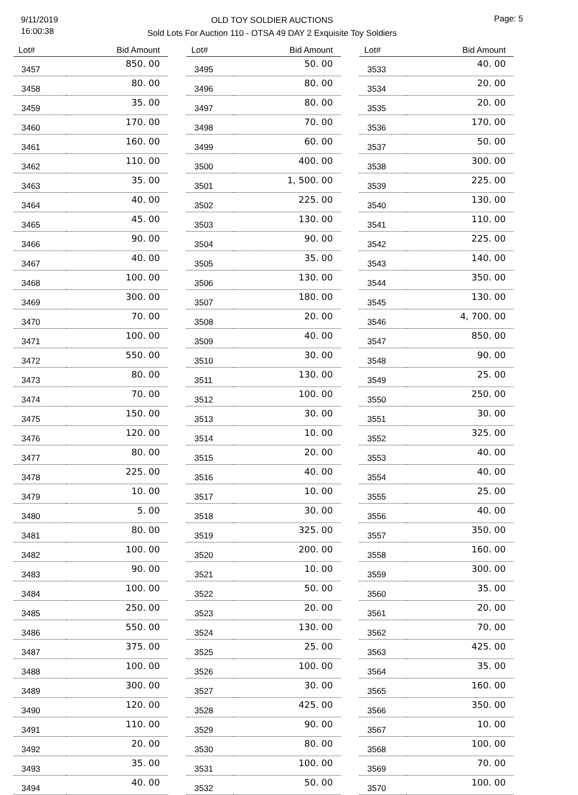9/11/2019
16:00:38
OLD TOY SOLDIER AUCTIONS
Sold Lots For Auction 110 - OTSA 49 DAY 2 Exquisite Toy Soldiers
Page: 5
| Lot# | Bid Amount |
| --- | --- |
| 3457 | 850. 00 |
| 3458 | 80. 00 |
| 3459 | 35. 00 |
| 3460 | 170. 00 |
| 3461 | 160. 00 |
| 3462 | 110. 00 |
| 3463 | 35. 00 |
| 3464 | 40. 00 |
| 3465 | 45. 00 |
| 3466 | 90. 00 |
| 3467 | 40. 00 |
| 3468 | 100. 00 |
| 3469 | 300. 00 |
| 3470 | 70. 00 |
| 3471 | 100. 00 |
| 3472 | 550. 00 |
| 3473 | 80. 00 |
| 3474 | 70. 00 |
| 3475 | 150. 00 |
| 3476 | 120. 00 |
| 3477 | 80. 00 |
| 3478 | 225. 00 |
| 3479 | 10. 00 |
| 3480 | 5. 00 |
| 3481 | 80. 00 |
| 3482 | 100. 00 |
| 3483 | 90. 00 |
| 3484 | 100. 00 |
| 3485 | 250. 00 |
| 3486 | 550. 00 |
| 3487 | 375. 00 |
| 3488 | 100. 00 |
| 3489 | 300. 00 |
| 3490 | 120. 00 |
| 3491 | 110. 00 |
| 3492 | 20. 00 |
| 3493 | 35. 00 |
| 3494 | 40. 00 |
| Lot# | Bid Amount |
| --- | --- |
| 3495 | 50. 00 |
| 3496 | 80. 00 |
| 3497 | 80. 00 |
| 3498 | 70. 00 |
| 3499 | 60. 00 |
| 3500 | 400. 00 |
| 3501 | 1, 500. 00 |
| 3502 | 225. 00 |
| 3503 | 130. 00 |
| 3504 | 90. 00 |
| 3505 | 35. 00 |
| 3506 | 130. 00 |
| 3507 | 180. 00 |
| 3508 | 20. 00 |
| 3509 | 40. 00 |
| 3510 | 30. 00 |
| 3511 | 130. 00 |
| 3512 | 100. 00 |
| 3513 | 30. 00 |
| 3514 | 10. 00 |
| 3515 | 20. 00 |
| 3516 | 40. 00 |
| 3517 | 10. 00 |
| 3518 | 30. 00 |
| 3519 | 325. 00 |
| 3520 | 200. 00 |
| 3521 | 10. 00 |
| 3522 | 50. 00 |
| 3523 | 20. 00 |
| 3524 | 130. 00 |
| 3525 | 25. 00 |
| 3526 | 100. 00 |
| 3527 | 30. 00 |
| 3528 | 425. 00 |
| 3529 | 90. 00 |
| 3530 | 80. 00 |
| 3531 | 100. 00 |
| 3532 | 50. 00 |
| Lot# | Bid Amount |
| --- | --- |
| 3533 | 40. 00 |
| 3534 | 20. 00 |
| 3535 | 20. 00 |
| 3536 | 170. 00 |
| 3537 | 50. 00 |
| 3538 | 300. 00 |
| 3539 | 225. 00 |
| 3540 | 130. 00 |
| 3541 | 110. 00 |
| 3542 | 225. 00 |
| 3543 | 140. 00 |
| 3544 | 350. 00 |
| 3545 | 130. 00 |
| 3546 | 4, 700. 00 |
| 3547 | 850. 00 |
| 3548 | 90. 00 |
| 3549 | 25. 00 |
| 3550 | 250. 00 |
| 3551 | 30. 00 |
| 3552 | 325. 00 |
| 3553 | 40. 00 |
| 3554 | 40. 00 |
| 3555 | 25. 00 |
| 3556 | 40. 00 |
| 3557 | 350. 00 |
| 3558 | 160. 00 |
| 3559 | 300. 00 |
| 3560 | 35. 00 |
| 3561 | 20. 00 |
| 3562 | 70. 00 |
| 3563 | 425. 00 |
| 3564 | 35. 00 |
| 3565 | 160. 00 |
| 3566 | 350. 00 |
| 3567 | 10. 00 |
| 3568 | 100. 00 |
| 3569 | 70. 00 |
| 3570 | 100. 00 |